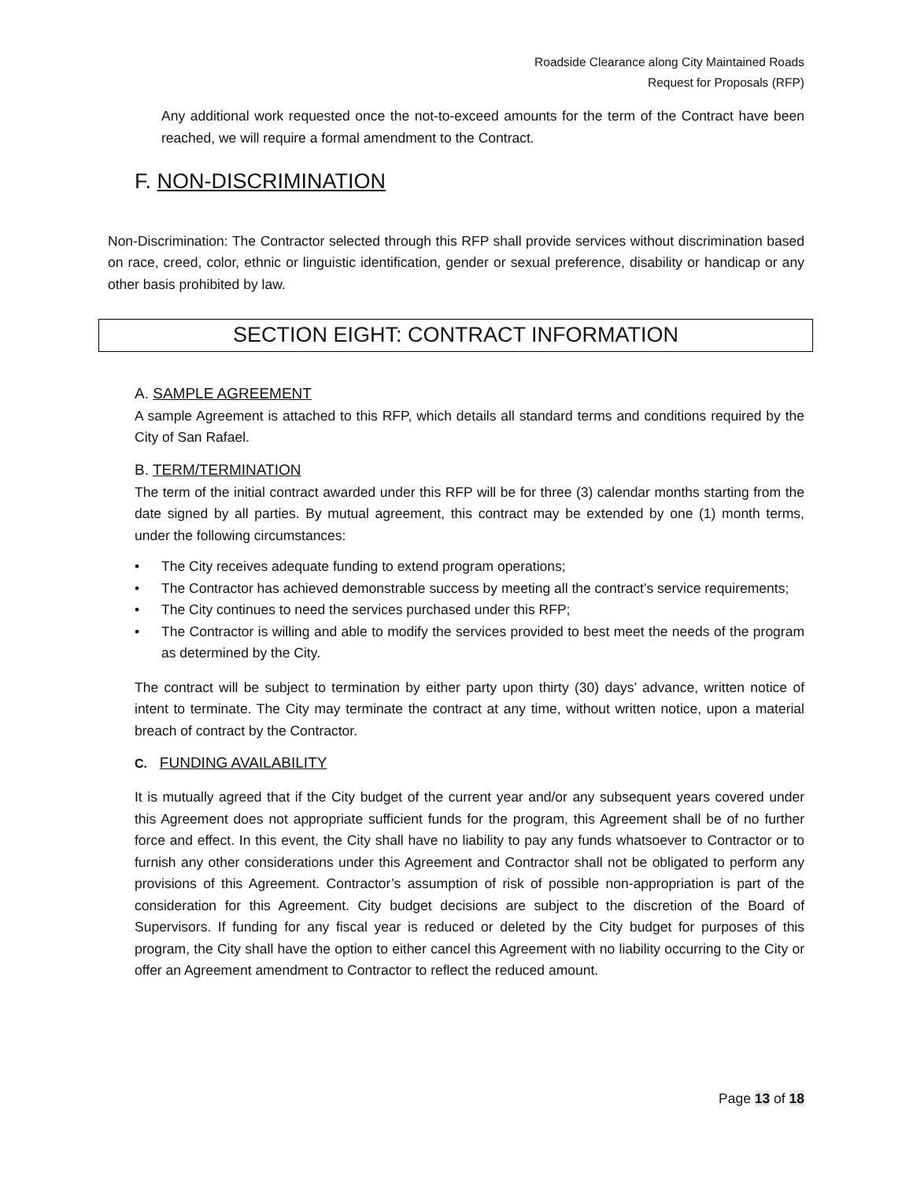Roadside Clearance along City Maintained Roads
Request for Proposals (RFP)
Any additional work requested once the not-to-exceed amounts for the term of the Contract have been reached, we will require a formal amendment to the Contract.
F. NON-DISCRIMINATION
Non-Discrimination: The Contractor selected through this RFP shall provide services without discrimination based on race, creed, color, ethnic or linguistic identification, gender or sexual preference, disability or handicap or any other basis prohibited by law.
SECTION EIGHT: CONTRACT INFORMATION
A. SAMPLE AGREEMENT
A sample Agreement is attached to this RFP, which details all standard terms and conditions required by the City of San Rafael.
B. TERM/TERMINATION
The term of the initial contract awarded under this RFP will be for three (3) calendar months starting from the date signed by all parties. By mutual agreement, this contract may be extended by one (1) month terms, under the following circumstances:
• The City receives adequate funding to extend program operations;
• The Contractor has achieved demonstrable success by meeting all the contract’s service requirements;
• The City continues to need the services purchased under this RFP;
• The Contractor is willing and able to modify the services provided to best meet the needs of the program as determined by the City.
The contract will be subject to termination by either party upon thirty (30) days’ advance, written notice of intent to terminate. The City may terminate the contract at any time, without written notice, upon a material breach of contract by the Contractor.
C. FUNDING AVAILABILITY
It is mutually agreed that if the City budget of the current year and/or any subsequent years covered under this Agreement does not appropriate sufficient funds for the program, this Agreement shall be of no further force and effect. In this event, the City shall have no liability to pay any funds whatsoever to Contractor or to furnish any other considerations under this Agreement and Contractor shall not be obligated to perform any provisions of this Agreement. Contractor’s assumption of risk of possible non-appropriation is part of the consideration for this Agreement. City budget decisions are subject to the discretion of the Board of Supervisors. If funding for any fiscal year is reduced or deleted by the City budget for purposes of this program, the City shall have the option to either cancel this Agreement with no liability occurring to the City or offer an Agreement amendment to Contractor to reflect the reduced amount.
Page 13 of 18